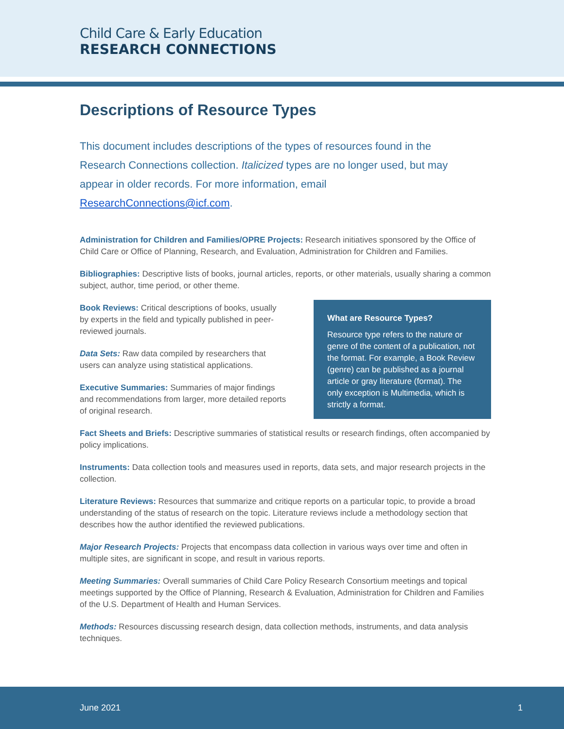Child Care & Early Education
RESEARCH CONNECTIONS
Descriptions of Resource Types
This document includes descriptions of the types of resources found in the Research Connections collection. Italicized types are no longer used, but may appear in older records. For more information, email ResearchConnections@icf.com.
Administration for Children and Families/OPRE Projects: Research initiatives sponsored by the Office of Child Care or Office of Planning, Research, and Evaluation, Administration for Children and Families.
Bibliographies: Descriptive lists of books, journal articles, reports, or other materials, usually sharing a common subject, author, time period, or other theme.
Book Reviews: Critical descriptions of books, usually by experts in the field and typically published in peer-reviewed journals.
Data Sets: Raw data compiled by researchers that users can analyze using statistical applications.
Executive Summaries: Summaries of major findings and recommendations from larger, more detailed reports of original research.
What are Resource Types?
Resource type refers to the nature or genre of the content of a publication, not the format. For example, a Book Review (genre) can be published as a journal article or gray literature (format). The only exception is Multimedia, which is strictly a format.
Fact Sheets and Briefs: Descriptive summaries of statistical results or research findings, often accompanied by policy implications.
Instruments: Data collection tools and measures used in reports, data sets, and major research projects in the collection.
Literature Reviews: Resources that summarize and critique reports on a particular topic, to provide a broad understanding of the status of research on the topic. Literature reviews include a methodology section that describes how the author identified the reviewed publications.
Major Research Projects: Projects that encompass data collection in various ways over time and often in multiple sites, are significant in scope, and result in various reports.
Meeting Summaries: Overall summaries of Child Care Policy Research Consortium meetings and topical meetings supported by the Office of Planning, Research & Evaluation, Administration for Children and Families of the U.S. Department of Health and Human Services.
Methods: Resources discussing research design, data collection methods, instruments, and data analysis techniques.
June 2021 1